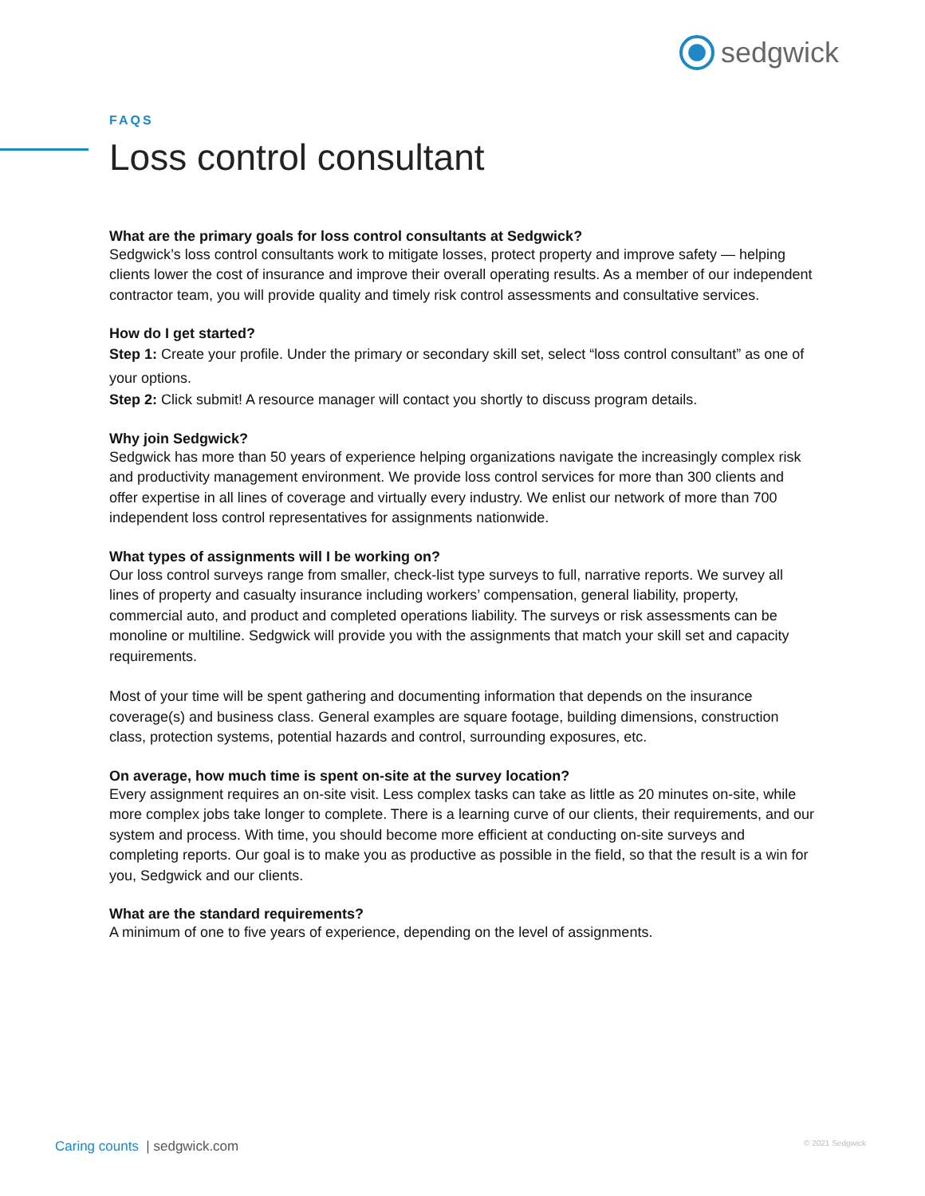sedgwick
FAQS
Loss control consultant
What are the primary goals for loss control consultants at Sedgwick?
Sedgwick’s loss control consultants work to mitigate losses, protect property and improve safety — helping clients lower the cost of insurance and improve their overall operating results. As a member of our independent contractor team, you will provide quality and timely risk control assessments and consultative services.
How do I get started?
Step 1: Create your profile. Under the primary or secondary skill set, select “loss control consultant” as one of your options.
Step 2: Click submit! A resource manager will contact you shortly to discuss program details.
Why join Sedgwick?
Sedgwick has more than 50 years of experience helping organizations navigate the increasingly complex risk and productivity management environment. We provide loss control services for more than 300 clients and offer expertise in all lines of coverage and virtually every industry. We enlist our network of more than 700 independent loss control representatives for assignments nationwide.
What types of assignments will I be working on?
Our loss control surveys range from smaller, check-list type surveys to full, narrative reports. We survey all lines of property and casualty insurance including workers’ compensation, general liability, property, commercial auto, and product and completed operations liability. The surveys or risk assessments can be monoline or multiline. Sedgwick will provide you with the assignments that match your skill set and capacity requirements.
Most of your time will be spent gathering and documenting information that depends on the insurance coverage(s) and business class. General examples are square footage, building dimensions, construction class, protection systems, potential hazards and control, surrounding exposures, etc.
On average, how much time is spent on-site at the survey location?
Every assignment requires an on-site visit. Less complex tasks can take as little as 20 minutes on-site, while more complex jobs take longer to complete. There is a learning curve of our clients, their requirements, and our system and process. With time, you should become more efficient at conducting on-site surveys and completing reports. Our goal is to make you as productive as possible in the field, so that the result is a win for you, Sedgwick and our clients.
What are the standard requirements?
A minimum of one to five years of experience, depending on the level of assignments.
Caring counts | sedgwick.com © 2021 Sedgwick